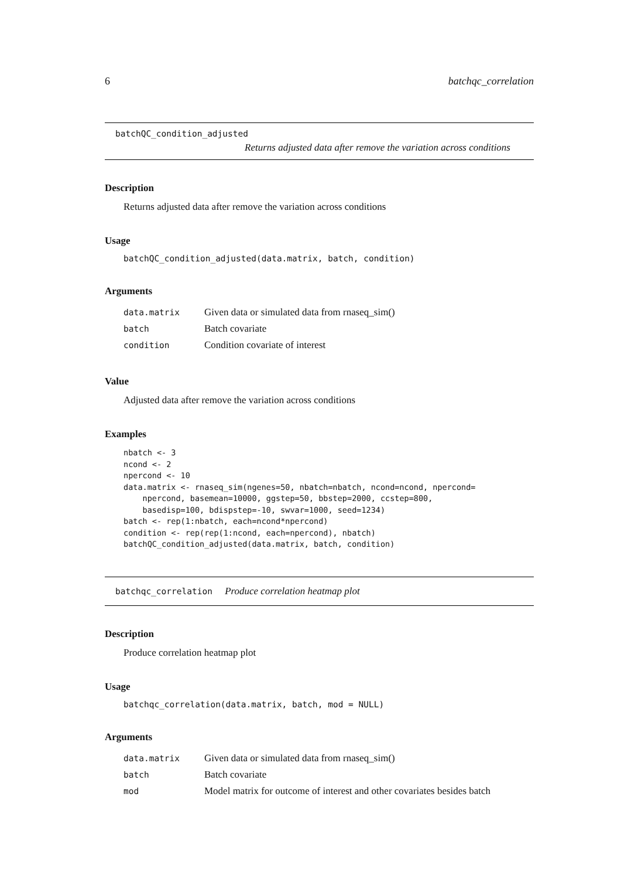6 batchqc_correlation
batchQC_condition_adjusted
Returns adjusted data after remove the variation across conditions
Description
Returns adjusted data after remove the variation across conditions
Usage
batchQC_condition_adjusted(data.matrix, batch, condition)
Arguments
| data.matrix | Given data or simulated data from rnaseq_sim() |
| batch | Batch covariate |
| condition | Condition covariate of interest |
Value
Adjusted data after remove the variation across conditions
Examples
nbatch <- 3
ncond <- 2
npercond <- 10
data.matrix <- rnaseq_sim(ngenes=50, nbatch=nbatch, ncond=ncond, npercond=
    npercond, basemean=10000, ggstep=50, bbstep=2000, ccstep=800,
    basedisp=100, bdispstep=-10, swvar=1000, seed=1234)
batch <- rep(1:nbatch, each=ncond*npercond)
condition <- rep(rep(1:ncond, each=npercond), nbatch)
batchQC_condition_adjusted(data.matrix, batch, condition)
batchqc_correlation Produce correlation heatmap plot
Description
Produce correlation heatmap plot
Usage
batchqc_correlation(data.matrix, batch, mod = NULL)
Arguments
| data.matrix | Given data or simulated data from rnaseq_sim() |
| batch | Batch covariate |
| mod | Model matrix for outcome of interest and other covariates besides batch |